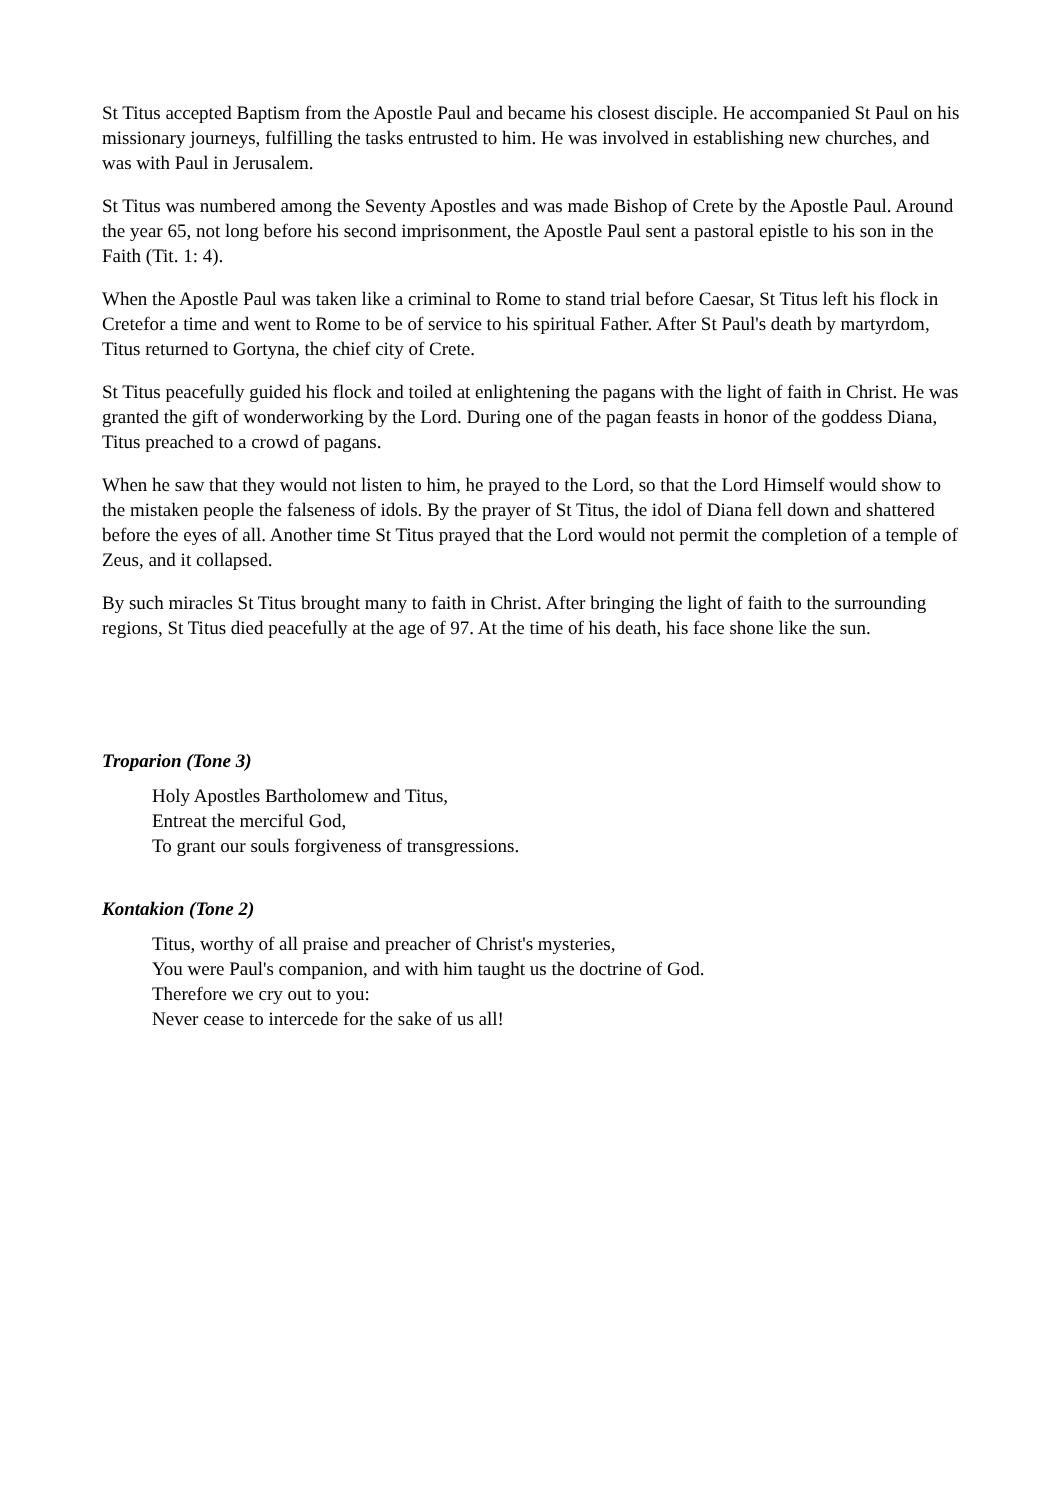St Titus accepted Baptism from the Apostle Paul and became his closest disciple. He accompanied St Paul on his missionary journeys, fulfilling the tasks entrusted to him. He was involved in establishing new churches, and was with Paul in Jerusalem.
St Titus was numbered among the Seventy Apostles and was made Bishop of Crete by the Apostle Paul. Around the year 65, not long before his second imprisonment, the Apostle Paul sent a pastoral epistle to his son in the Faith (Tit. 1: 4).
When the Apostle Paul was taken like a criminal to Rome to stand trial before Caesar, St Titus left his flock in Cretefor a time and went to Rome to be of service to his spiritual Father. After St Paul's death by martyrdom, Titus returned to Gortyna, the chief city of Crete.
St Titus peacefully guided his flock and toiled at enlightening the pagans with the light of faith in Christ. He was granted the gift of wonderworking by the Lord. During one of the pagan feasts in honor of the goddess Diana, Titus preached to a crowd of pagans.
When he saw that they would not listen to him, he prayed to the Lord, so that the Lord Himself would show to the mistaken people the falseness of idols. By the prayer of St Titus, the idol of Diana fell down and shattered before the eyes of all. Another time St Titus prayed that the Lord would not permit the completion of a temple of Zeus, and it collapsed.
By such miracles St Titus brought many to faith in Christ. After bringing the light of faith to the surrounding regions, St Titus died peacefully at the age of 97. At the time of his death, his face shone like the sun.
Troparion (Tone 3)
Holy Apostles Bartholomew and Titus,
Entreat the merciful God,
To grant our souls forgiveness of transgressions.
Kontakion (Tone 2)
Titus, worthy of all praise and preacher of Christ's mysteries,
You were Paul's companion, and with him taught us the doctrine of God.
Therefore we cry out to you:
Never cease to intercede for the sake of us all!